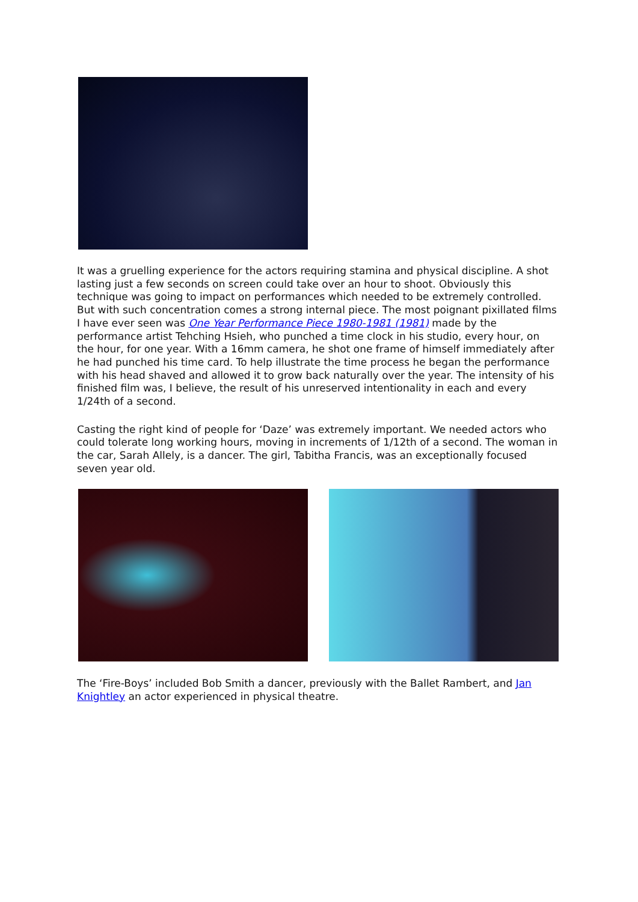It was a gruelling experience for the actors requiring stamina and physical discipline. A shot lasting just a few seconds on screen could take over an hour to shoot. Obviously this technique was going to impact on performances which needed to be extremely controlled. But with such concentration comes a strong internal piece. The most poignant pixillated films I have ever seen was One Year Performance Piece 1980-1981 (1981) made by the performance artist Tehching Hsieh, who punched a time clock in his studio, every hour, on the hour, for one year. With a 16mm camera, he shot one frame of himself immediately after he had punched his time card. To help illustrate the time process he began the performance with his head shaved and allowed it to grow back naturally over the year. The intensity of his finished film was, I believe, the result of his unreserved intentionality in each and every 1/24th of a second.
Casting the right kind of people for ‘Daze’ was extremely important. We needed actors who could tolerate long working hours, moving in increments of 1/12th of a second. The woman in the car, Sarah Allely, is a dancer. The girl, Tabitha Francis, was an exceptionally focused seven year old.
The ‘Fire-Boys’ included Bob Smith a dancer, previously with the Ballet Rambert, and Jan Knightley an actor experienced in physical theatre.